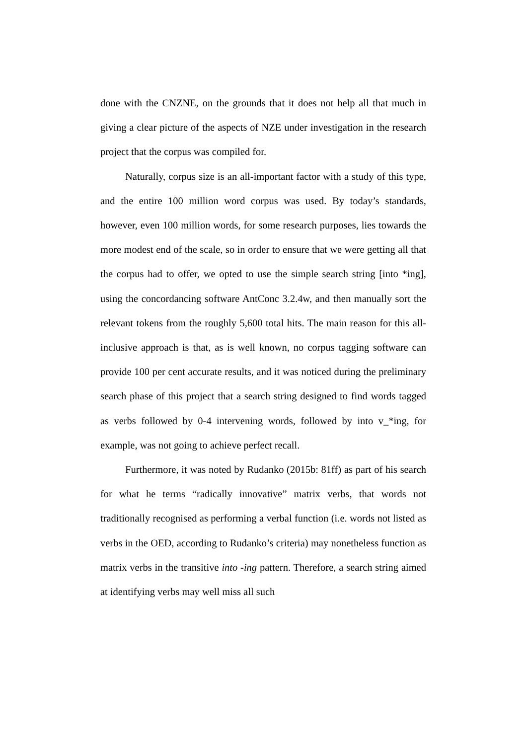done with the CNZNE, on the grounds that it does not help all that much in giving a clear picture of the aspects of NZE under investigation in the research project that the corpus was compiled for.
Naturally, corpus size is an all-important factor with a study of this type, and the entire 100 million word corpus was used. By today’s standards, however, even 100 million words, for some research purposes, lies towards the more modest end of the scale, so in order to ensure that we were getting all that the corpus had to offer, we opted to use the simple search string [into *ing], using the concordancing software AntConc 3.2.4w, and then manually sort the relevant tokens from the roughly 5,600 total hits. The main reason for this all-inclusive approach is that, as is well known, no corpus tagging software can provide 100 per cent accurate results, and it was noticed during the preliminary search phase of this project that a search string designed to find words tagged as verbs followed by 0-4 intervening words, followed by into v_*ing, for example, was not going to achieve perfect recall.
Furthermore, it was noted by Rudanko (2015b: 81ff) as part of his search for what he terms “radically innovative” matrix verbs, that words not traditionally recognised as performing a verbal function (i.e. words not listed as verbs in the OED, according to Rudanko’s criteria) may nonetheless function as matrix verbs in the transitive into -ing pattern. Therefore, a search string aimed at identifying verbs may well miss all such